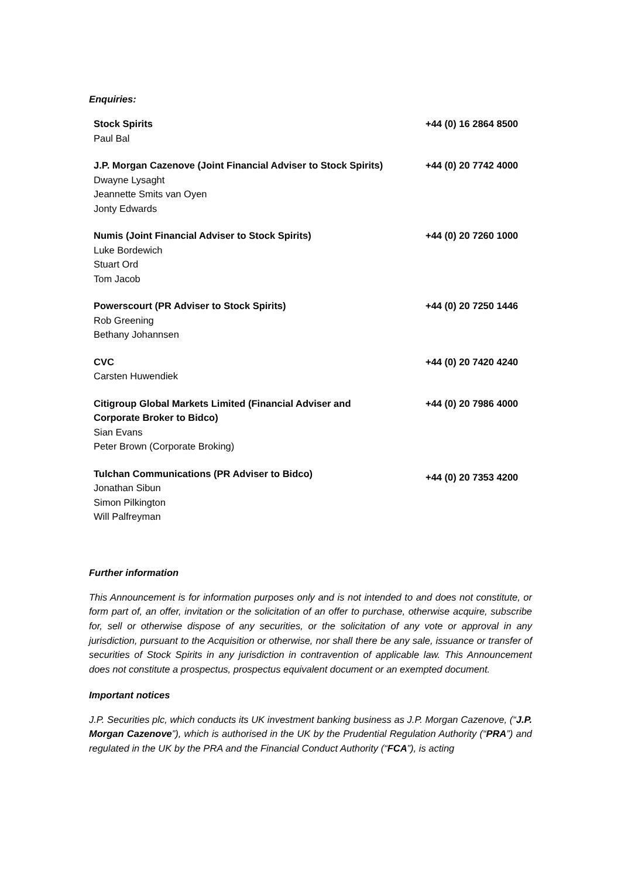Enquiries:
| Stock Spirits Paul Bal | +44 (0) 16 2864 8500 |
| J.P. Morgan Cazenove (Joint Financial Adviser to Stock Spirits) Dwayne Lysaght Jeannette Smits van Oyen Jonty Edwards | +44 (0) 20 7742 4000 |
| Numis (Joint Financial Adviser to Stock Spirits) Luke Bordewich Stuart Ord Tom Jacob | +44 (0) 20 7260 1000 |
| Powerscourt (PR Adviser to Stock Spirits) Rob Greening Bethany Johannsen | +44 (0) 20 7250 1446 |
| CVC Carsten Huwendiek | +44 (0) 20 7420 4240 |
| Citigroup Global Markets Limited (Financial Adviser and Corporate Broker to Bidco) Sian Evans Peter Brown (Corporate Broking) | +44 (0) 20 7986 4000 |
| Tulchan Communications (PR Adviser to Bidco) Jonathan Sibun Simon Pilkington Will Palfreyman | +44 (0) 20 7353 4200 |
Further information
This Announcement is for information purposes only and is not intended to and does not constitute, or form part of, an offer, invitation or the solicitation of an offer to purchase, otherwise acquire, subscribe for, sell or otherwise dispose of any securities, or the solicitation of any vote or approval in any jurisdiction, pursuant to the Acquisition or otherwise, nor shall there be any sale, issuance or transfer of securities of Stock Spirits in any jurisdiction in contravention of applicable law. This Announcement does not constitute a prospectus, prospectus equivalent document or an exempted document.
Important notices
J.P. Securities plc, which conducts its UK investment banking business as J.P. Morgan Cazenove, (“J.P. Morgan Cazenove”), which is authorised in the UK by the Prudential Regulation Authority (“PRA”) and regulated in the UK by the PRA and the Financial Conduct Authority (“FCA”), is acting